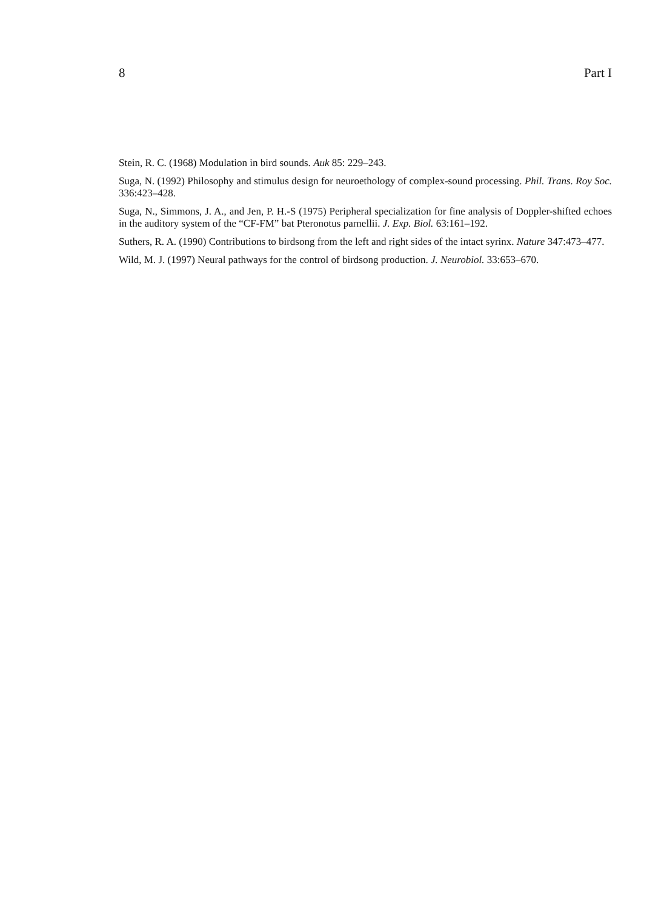8 Part I
Stein, R. C. (1968) Modulation in bird sounds. Auk 85: 229–243.
Suga, N. (1992) Philosophy and stimulus design for neuroethology of complex-sound processing. Phil. Trans. Roy Soc. 336:423–428.
Suga, N., Simmons, J. A., and Jen, P. H.-S (1975) Peripheral specialization for fine analysis of Doppler-shifted echoes in the auditory system of the “CF-FM” bat Pteronotus parnellii. J. Exp. Biol. 63:161–192.
Suthers, R. A. (1990) Contributions to birdsong from the left and right sides of the intact syrinx. Nature 347:473–477.
Wild, M. J. (1997) Neural pathways for the control of birdsong production. J. Neurobiol. 33:653–670.